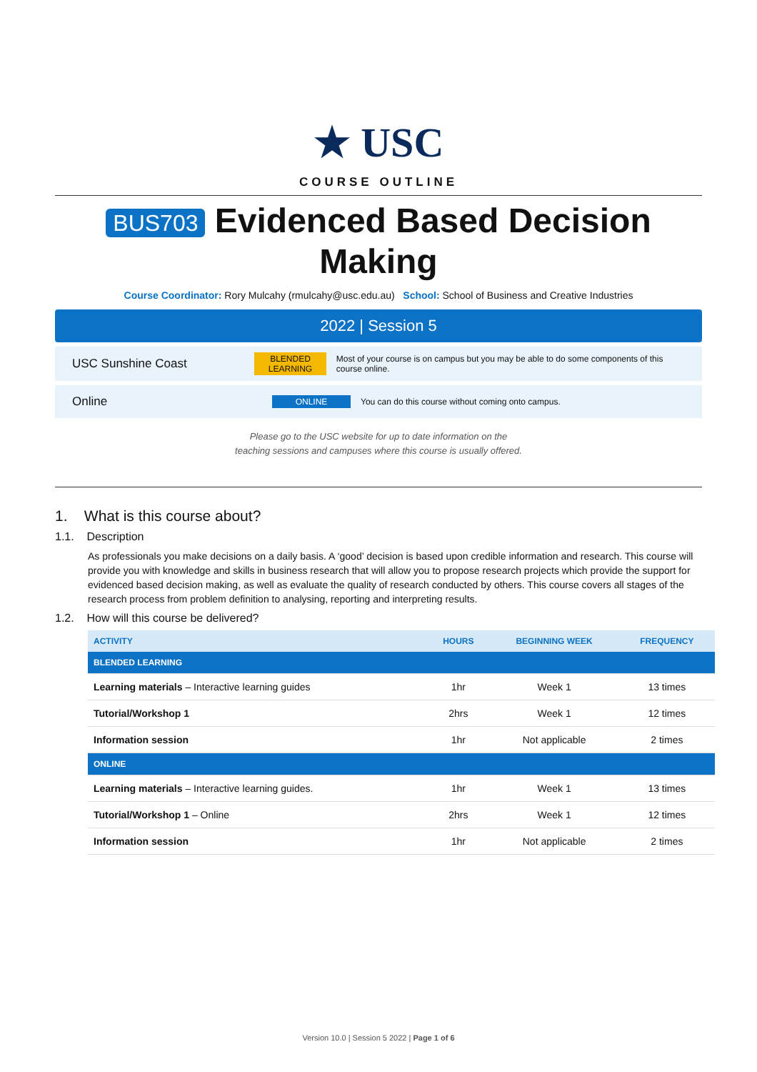★ USC
COURSE OUTLINE
BUS703 Evidenced Based Decision Making
Course Coordinator: Rory Mulcahy (rmulcahy@usc.edu.au) School: School of Business and Creative Industries
2022 | Session 5
USC Sunshine Coast
BLENDED LEARNING
Most of your course is on campus but you may be able to do some components of this course online.
Online
ONLINE
You can do this course without coming onto campus.
Please go to the USC website for up to date information on the
teaching sessions and campuses where this course is usually offered.
1. What is this course about?
1.1. Description
As professionals you make decisions on a daily basis. A ‘good’ decision is based upon credible information and research. This course will provide you with knowledge and skills in business research that will allow you to propose research projects which provide the support for evidenced based decision making, as well as evaluate the quality of research conducted by others. This course covers all stages of the research process from problem definition to analysing, reporting and interpreting results.
1.2. How will this course be delivered?
| ACTIVITY | HOURS | BEGINNING WEEK | FREQUENCY |
| --- | --- | --- | --- |
| BLENDED LEARNING | | | |
| Learning materials – Interactive learning guides | 1hr | Week 1 | 13 times |
| Tutorial/Workshop 1 | 2hrs | Week 1 | 12 times |
| Information session | 1hr | Not applicable | 2 times |
| ONLINE | | | |
| Learning materials – Interactive learning guides. | 1hr | Week 1 | 13 times |
| Tutorial/Workshop 1 – Online | 2hrs | Week 1 | 12 times |
| Information session | 1hr | Not applicable | 2 times |
Version 10.0 | Session 5 2022 | Page 1 of 6